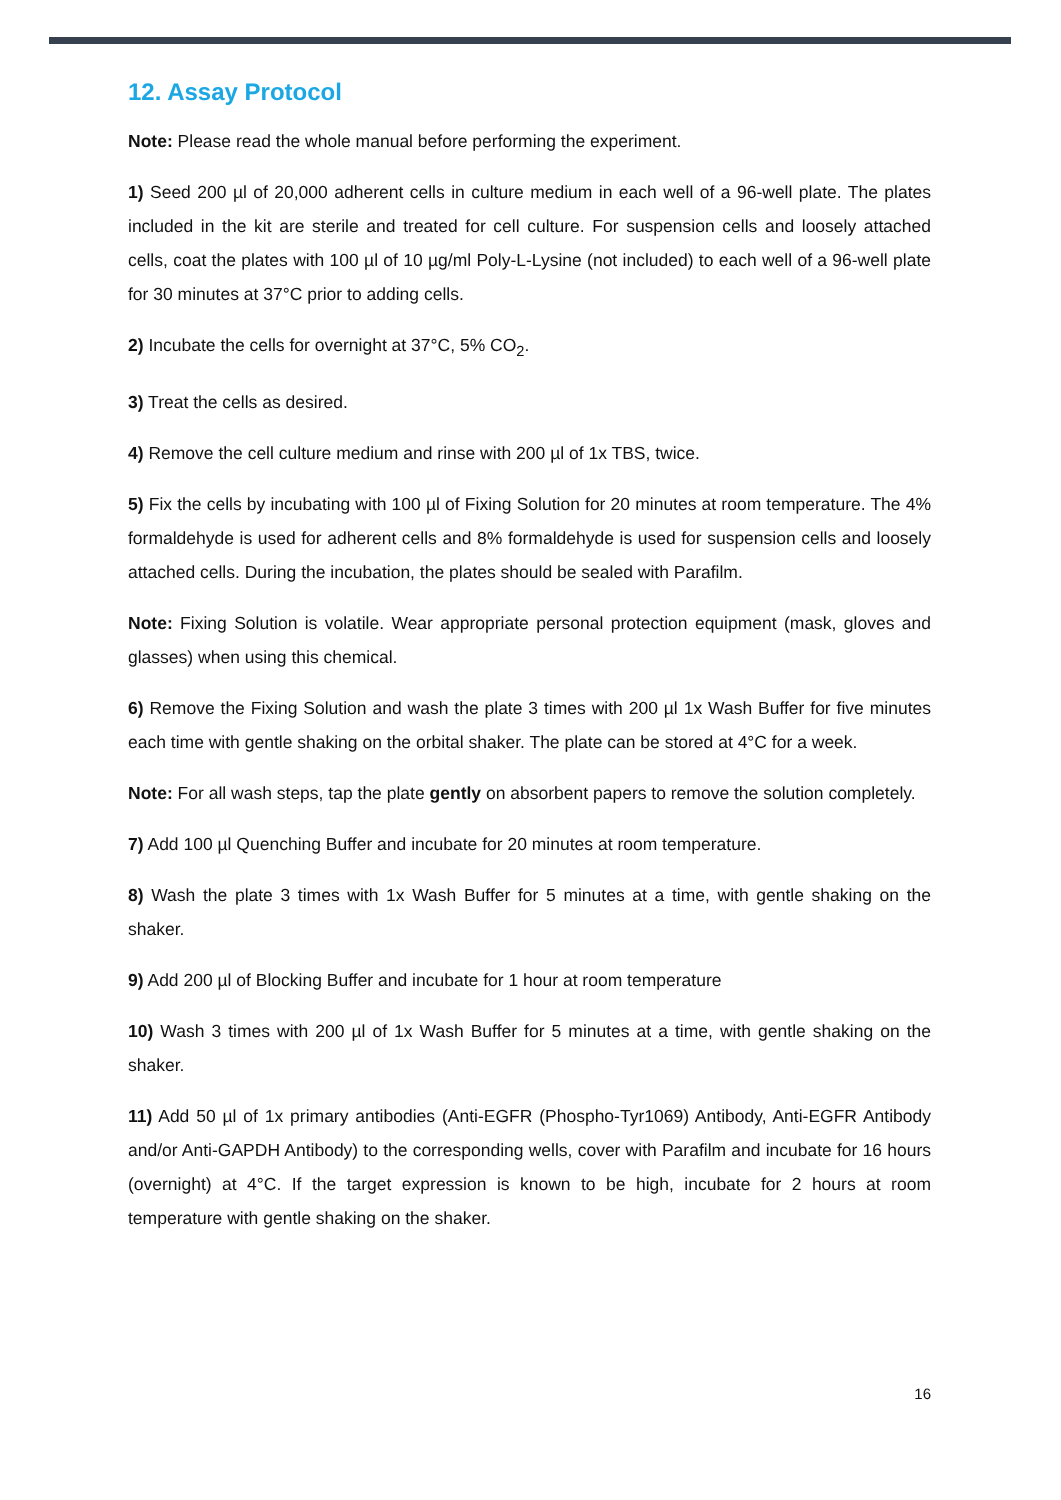12. Assay Protocol
Note: Please read the whole manual before performing the experiment.
1) Seed 200 µl of 20,000 adherent cells in culture medium in each well of a 96-well plate. The plates included in the kit are sterile and treated for cell culture. For suspension cells and loosely attached cells, coat the plates with 100 µl of 10 µg/ml Poly-L-Lysine (not included) to each well of a 96-well plate for 30 minutes at 37°C prior to adding cells.
2) Incubate the cells for overnight at 37°C, 5% CO<sub>2</sub>.
3) Treat the cells as desired.
4) Remove the cell culture medium and rinse with 200 µl of 1x TBS, twice.
5) Fix the cells by incubating with 100 µl of Fixing Solution for 20 minutes at room temperature. The 4% formaldehyde is used for adherent cells and 8% formaldehyde is used for suspension cells and loosely attached cells. During the incubation, the plates should be sealed with Parafilm.
Note: Fixing Solution is volatile. Wear appropriate personal protection equipment (mask, gloves and glasses) when using this chemical.
6) Remove the Fixing Solution and wash the plate 3 times with 200 µl 1x Wash Buffer for five minutes each time with gentle shaking on the orbital shaker. The plate can be stored at 4°C for a week.
Note: For all wash steps, tap the plate gently on absorbent papers to remove the solution completely.
7) Add 100 µl Quenching Buffer and incubate for 20 minutes at room temperature.
8) Wash the plate 3 times with 1x Wash Buffer for 5 minutes at a time, with gentle shaking on the shaker.
9) Add 200 µl of Blocking Buffer and incubate for 1 hour at room temperature
10) Wash 3 times with 200 µl of 1x Wash Buffer for 5 minutes at a time, with gentle shaking on the shaker.
11) Add 50 µl of 1x primary antibodies (Anti-EGFR (Phospho-Tyr1069) Antibody, Anti-EGFR Antibody and/or Anti-GAPDH Antibody) to the corresponding wells, cover with Parafilm and incubate for 16 hours (overnight) at 4°C. If the target expression is known to be high, incubate for 2 hours at room temperature with gentle shaking on the shaker.
16